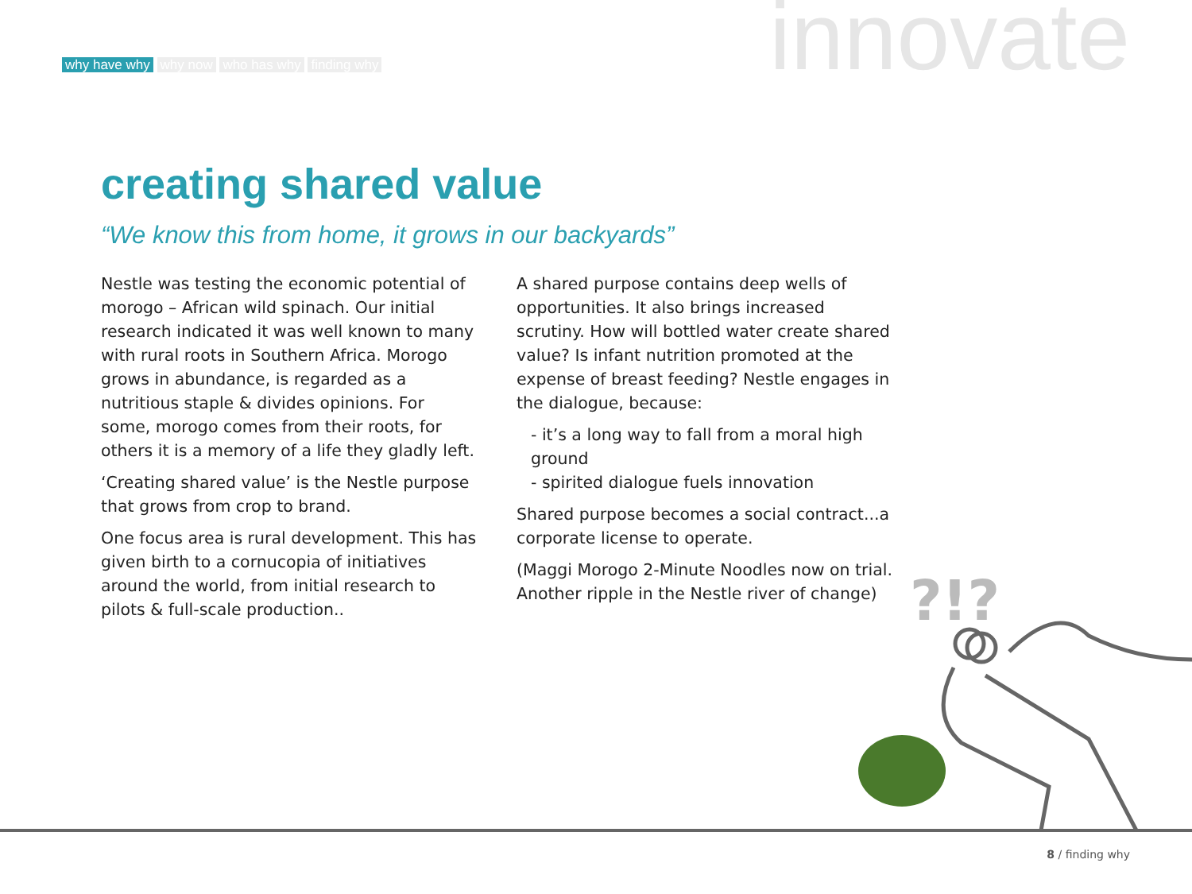why have why why now who has why finding why
innovate
creating shared value
“We know this from home, it grows in our backyards”
Nestle was testing the economic potential of morogo – African wild spinach. Our initial research indicated it was well known to many with rural roots in Southern Africa. Morogo grows in abundance, is regarded as a nutritious staple & divides opinions. For some, morogo comes from their roots, for others it is a memory of a life they gladly left.
‘Creating shared value’ is the Nestle purpose that grows from crop to brand.
One focus area is rural development. This has given birth to a cornucopia of initiatives around the world, from initial research to pilots & full-scale production..
A shared purpose contains deep wells of opportunities. It also brings increased scrutiny. How will bottled water create shared value? Is infant nutrition promoted at the expense of breast feeding? Nestle engages in the dialogue, because:
- it’s a long way to fall from a moral high ground
- spirited dialogue fuels innovation
Shared purpose becomes a social contract...a corporate license to operate.
(Maggi Morogo 2-Minute Noodles now on trial. Another ripple in the Nestle river of change)
?!?
8 / finding why